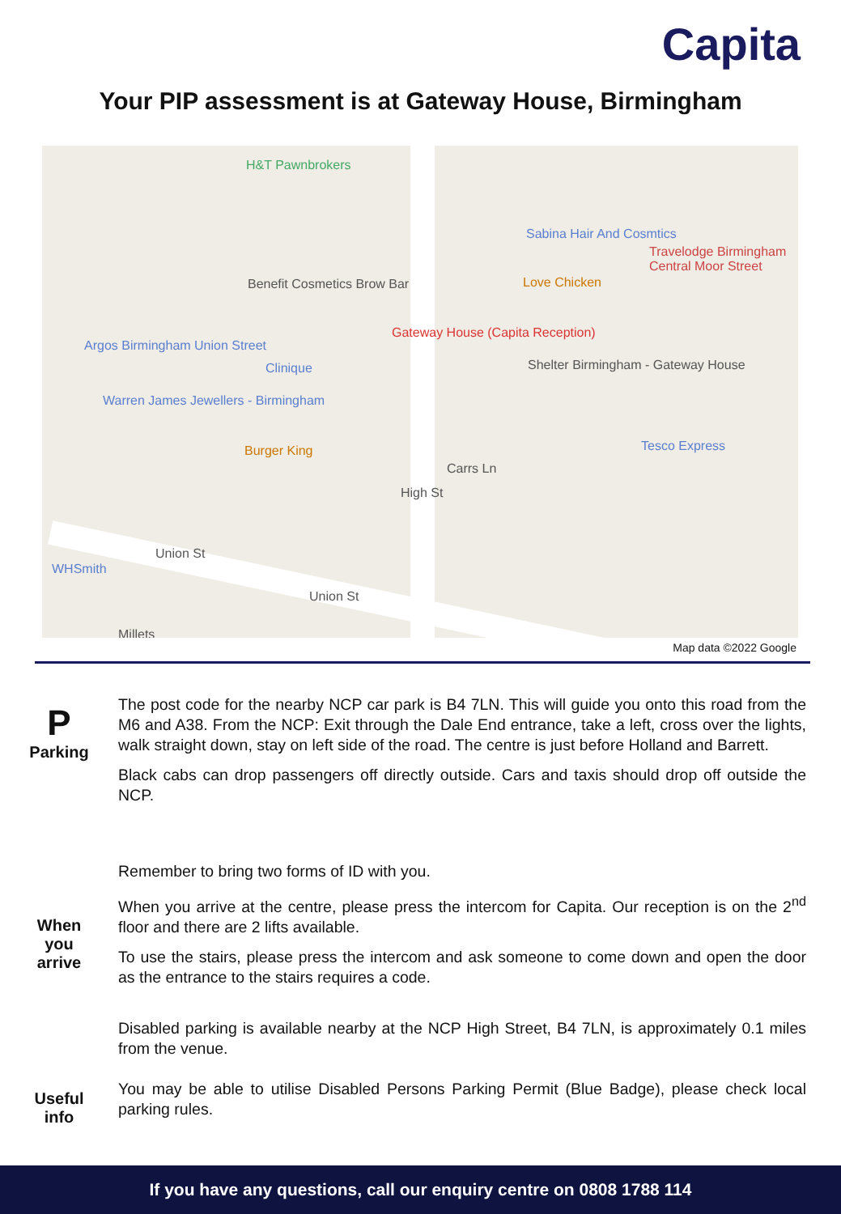Capita
Your PIP assessment is at Gateway House, Birmingham
H&T Pawnbrokers
Sabina Hair And Cosmtics
Travelodge Birmingham Central Moor Street
Benefit Cosmetics Brow Bar Love Chicken
Gateway House (Capita Reception)
Argos Birmingham Union Street
Clinique Shelter Birmingham - Gateway House
Warren James Jewellers - Birmingham
Burger King Tesco Express
Carrs Ln
High St
Union St
WHSmith
Union St
Millets
Map data ©2022 Google
P
Parking
The post code for the nearby NCP car park is B4 7LN. This will guide you onto this road from the M6 and A38. From the NCP: Exit through the Dale End entrance, take a left, cross over the lights, walk straight down, stay on left side of the road. The centre is just before Holland and Barrett.
Black cabs can drop passengers off directly outside. Cars and taxis should drop off outside the NCP.
When
you
arrive
Remember to bring two forms of ID with you.
When you arrive at the centre, please press the intercom for Capita. Our reception is on the 2<sup>nd</sup> floor and there are 2 lifts available.
To use the stairs, please press the intercom and ask someone to come down and open the door as the entrance to the stairs requires a code.
Useful
info
Disabled parking is available nearby at the NCP High Street, B4 7LN, is approximately 0.1 miles from the venue.
You may be able to utilise Disabled Persons Parking Permit (Blue Badge), please check local parking rules.
If you have any questions, call our enquiry centre on 0808 1788 114